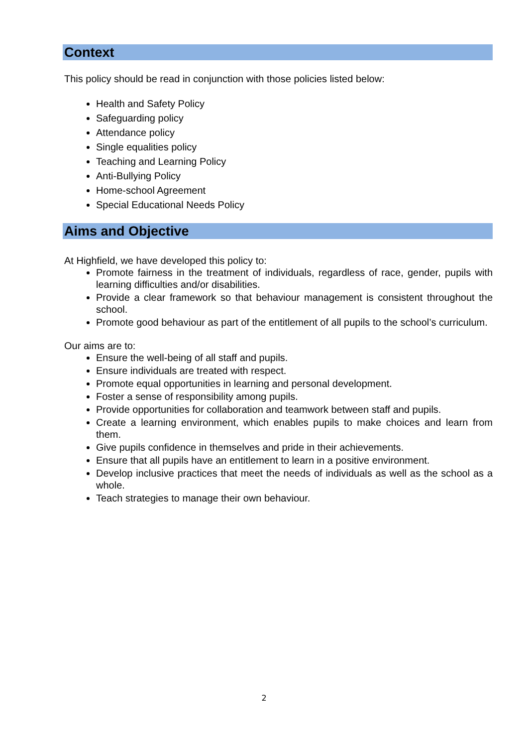Context
This policy should be read in conjunction with those policies listed below:
Health and Safety Policy
Safeguarding policy
Attendance policy
Single equalities policy
Teaching and Learning Policy
Anti-Bullying Policy
Home-school Agreement
Special Educational Needs Policy
Aims and Objective
At Highfield, we have developed this policy to:
Promote fairness in the treatment of individuals, regardless of race, gender, pupils with learning difficulties and/or disabilities.
Provide a clear framework so that behaviour management is consistent throughout the school.
Promote good behaviour as part of the entitlement of all pupils to the school’s curriculum.
Our aims are to:
Ensure the well-being of all staff and pupils.
Ensure individuals are treated with respect.
Promote equal opportunities in learning and personal development.
Foster a sense of responsibility among pupils.
Provide opportunities for collaboration and teamwork between staff and pupils.
Create a learning environment, which enables pupils to make choices and learn from them.
Give pupils confidence in themselves and pride in their achievements.
Ensure that all pupils have an entitlement to learn in a positive environment.
Develop inclusive practices that meet the needs of individuals as well as the school as a whole.
Teach strategies to manage their own behaviour.
2